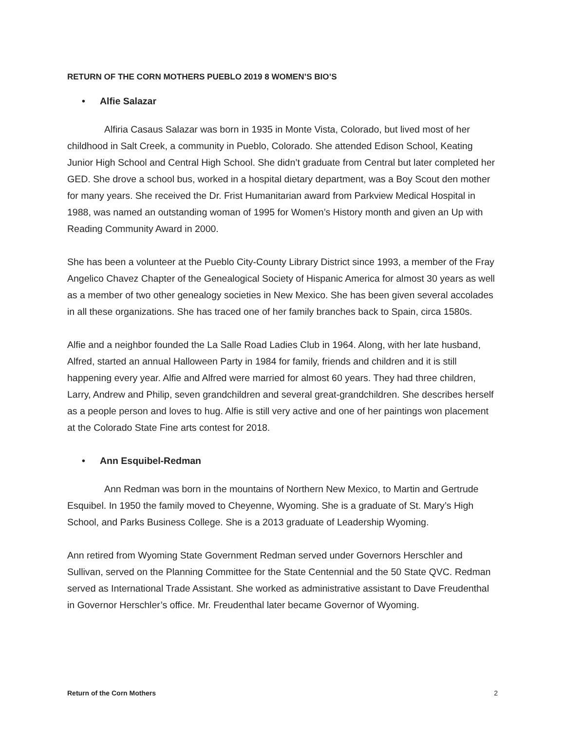RETURN OF THE CORN MOTHERS PUEBLO 2019 8 WOMEN’S BIO’S
• Alfie Salazar
Alfiria Casaus Salazar was born in 1935 in Monte Vista, Colorado, but lived most of her childhood in Salt Creek, a community in Pueblo, Colorado. She attended Edison School, Keating Junior High School and Central High School. She didn’t graduate from Central but later completed her GED. She drove a school bus, worked in a hospital dietary department, was a Boy Scout den mother for many years. She received the Dr. Frist Humanitarian award from Parkview Medical Hospital in 1988, was named an outstanding woman of 1995 for Women’s History month and given an Up with Reading Community Award in 2000.
She has been a volunteer at the Pueblo City-County Library District since 1993, a member of the Fray Angelico Chavez Chapter of the Genealogical Society of Hispanic America for almost 30 years as well as a member of two other genealogy societies in New Mexico. She has been given several accolades in all these organizations. She has traced one of her family branches back to Spain, circa 1580s.
Alfie and a neighbor founded the La Salle Road Ladies Club in 1964. Along, with her late husband, Alfred, started an annual Halloween Party in 1984 for family, friends and children and it is still happening every year. Alfie and Alfred were married for almost 60 years. They had three children, Larry, Andrew and Philip, seven grandchildren and several great-grandchildren. She describes herself as a people person and loves to hug. Alfie is still very active and one of her paintings won placement at the Colorado State Fine arts contest for 2018.
• Ann Esquibel-Redman
Ann Redman was born in the mountains of Northern New Mexico, to Martin and Gertrude Esquibel. In 1950 the family moved to Cheyenne, Wyoming. She is a graduate of St. Mary’s High School, and Parks Business College. She is a 2013 graduate of Leadership Wyoming.
Ann retired from Wyoming State Government Redman served under Governors Herschler and Sullivan, served on the Planning Committee for the State Centennial and the 50 State QVC. Redman served as International Trade Assistant. She worked as administrative assistant to Dave Freudenthal in Governor Herschler’s office. Mr. Freudenthal later became Governor of Wyoming.
Return of the Corn Mothers 2